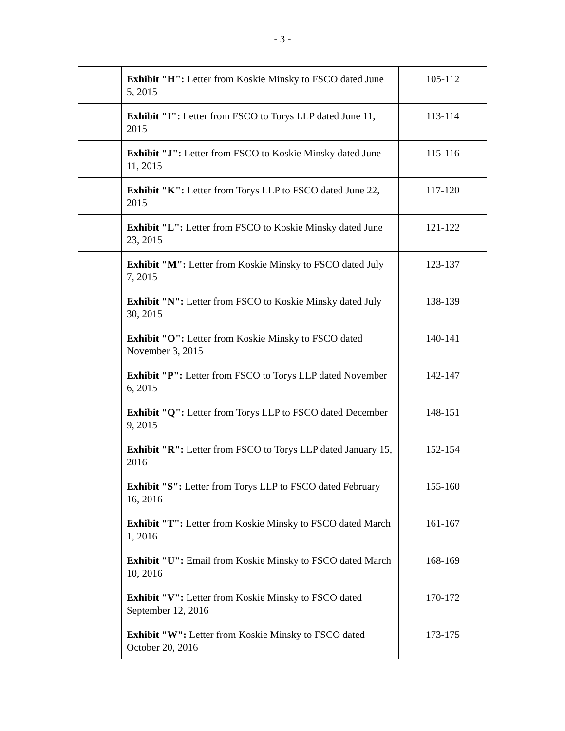- 3 -
| | Exhibit "H": Letter from Koskie Minsky to FSCO dated June 5, 2015 | 105-112 |
| | Exhibit "I": Letter from FSCO to Torys LLP dated June 11, 2015 | 113-114 |
| | Exhibit "J": Letter from FSCO to Koskie Minsky dated June 11, 2015 | 115-116 |
| | Exhibit "K": Letter from Torys LLP to FSCO dated June 22, 2015 | 117-120 |
| | Exhibit "L": Letter from FSCO to Koskie Minsky dated June 23, 2015 | 121-122 |
| | Exhibit "M": Letter from Koskie Minsky to FSCO dated July 7, 2015 | 123-137 |
| | Exhibit "N": Letter from FSCO to Koskie Minsky dated July 30, 2015 | 138-139 |
| | Exhibit "O": Letter from Koskie Minsky to FSCO dated November 3, 2015 | 140-141 |
| | Exhibit "P": Letter from FSCO to Torys LLP dated November 6, 2015 | 142-147 |
| | Exhibit "Q": Letter from Torys LLP to FSCO dated December 9, 2015 | 148-151 |
| | Exhibit "R": Letter from FSCO to Torys LLP dated January 15, 2016 | 152-154 |
| | Exhibit "S": Letter from Torys LLP to FSCO dated February 16, 2016 | 155-160 |
| | Exhibit "T": Letter from Koskie Minsky to FSCO dated March 1, 2016 | 161-167 |
| | Exhibit "U": Email from Koskie Minsky to FSCO dated March 10, 2016 | 168-169 |
| | Exhibit "V": Letter from Koskie Minsky to FSCO dated September 12, 2016 | 170-172 |
| | Exhibit "W": Letter from Koskie Minsky to FSCO dated October 20, 2016 | 173-175 |